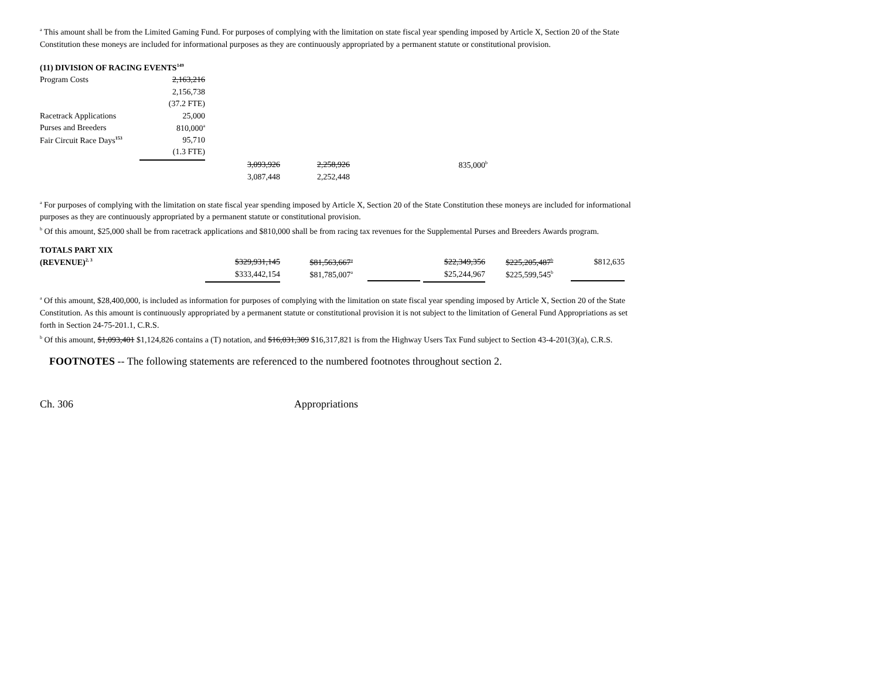<sup>a</sup> This amount shall be from the Limited Gaming Fund. For purposes of complying with the limitation on state fiscal year spending imposed by Article X, Section 20 of the State Constitution these moneys are included for informational purposes as they are continuously appropriated by a permanent statute or constitutional provision.
| (11) DIVISION OF RACING EVENTS<sup>149</sup> | | | | |
| Program Costs | 2,163,216 | | | |
| | 2,156,738 | | | |
| | (37.2 FTE) | | | |
| Racetrack Applications | 25,000 | | | |
| Purses and Breeders | 810,000<sup>a</sup> | | | |
| Fair Circuit Race Days<sup>153</sup> | 95,710 | | | |
| | (1.3 FTE) | | | |
| | | 3,093,926 | 2,258,926 | 835,000<sup>b</sup> |
| | | 3,087,448 | 2,252,448 | |
<sup>a</sup> For purposes of complying with the limitation on state fiscal year spending imposed by Article X, Section 20 of the State Constitution these moneys are included for informational purposes as they are continuously appropriated by a permanent statute or constitutional provision.
<sup>b</sup> Of this amount, $25,000 shall be from racetrack applications and $810,000 shall be from racing tax revenues for the Supplemental Purses and Breeders Awards program.
| TOTALS PART XIX | | | | | | |
| (REVENUE)<sup>2, 3</sup> | $329,931,145 | $81,563,667<sup>a</sup> | | $22,349,356 | $225,205,487<sup>b</sup> | $812,635 |
| | $333,442,154 | $81,785,007<sup>a</sup> | | $25,244,967 | $225,599,545<sup>b</sup> | |
<sup>a</sup> Of this amount, $28,400,000, is included as information for purposes of complying with the limitation on state fiscal year spending imposed by Article X, Section 20 of the State Constitution. As this amount is continuously appropriated by a permanent statute or constitutional provision it is not subject to the limitation of General Fund Appropriations as set forth in Section 24-75-201.1, C.R.S.
<sup>b</sup> Of this amount, $1,093,401 $1,124,826 contains a (T) notation, and $16,031,309 $16,317,821 is from the Highway Users Tax Fund subject to Section 43-4-201(3)(a), C.R.S.
FOOTNOTES -- The following statements are referenced to the numbered footnotes throughout section 2.
Ch. 306 Appropriations